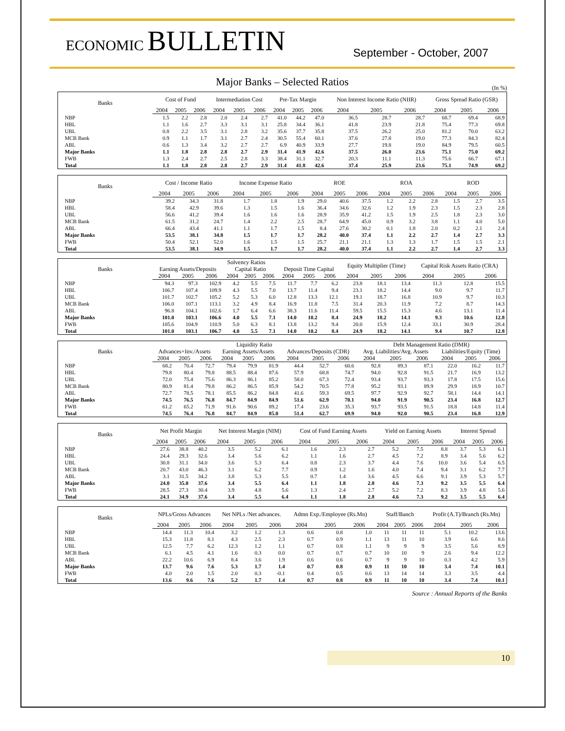ECONOMIC BULLETIN
September - October, 2007
Major Banks – Selected Ratios
(In %)
| Banks | Cost of Fund | | | Intermediation Cost | | | Pre-Tax Margin | | | Non Interest Income Ratio (NIIR) | | | Gross Spread Ratio (GSR) | | |
| --- | --- | --- | --- | --- | --- | --- | --- | --- | --- | --- | --- | --- | --- | --- | --- |
| | 2004 | 2005 | 2006 | 2004 | 2005 | 2006 | 2004 | 2005 | 2006 | 2004 | 2005 | 2006 | 2004 | 2005 | 2006 |
| NBP | 1.5 | 2.2 | 2.8 | 2.0 | 2.4 | 2.7 | 41.0 | 44.2 | 47.0 | 36.5 | 28.7 | 28.7 | 68.7 | 69.4 | 68.9 |
| HBL | 1.1 | 1.6 | 2.7 | 3.3 | 3.1 | 3.1 | 25.8 | 34.4 | 36.1 | 41.8 | 23.9 | 21.8 | 75.4 | 77.3 | 69.8 |
| UBL | 0.8 | 2.2 | 3.5 | 3.1 | 2.8 | 3.2 | 35.6 | 37.7 | 35.8 | 37.5 | 26.2 | 25.0 | 81.2 | 70.0 | 63.2 |
| MCB Bank | 0.9 | 1.1 | 1.7 | 3.1 | 2.7 | 2.4 | 30.5 | 55.4 | 60.1 | 37.6 | 27.8 | 19.0 | 77.3 | 84.3 | 82.4 |
| ABL | 0.6 | 1.3 | 3.4 | 3.2 | 2.7 | 2.7 | 6.9 | 40.9 | 33.9 | 27.7 | 19.8 | 19.0 | 84.9 | 79.5 | 60.5 |
| Major Banks | 1.1 | 1.8 | 2.8 | 2.8 | 2.7 | 2.9 | 31.4 | 41.9 | 42.6 | 37.5 | 26.0 | 23.6 | 75.1 | 75.0 | 69.2 |
| FWB | 1.3 | 2.4 | 2.7 | 2.5 | 2.8 | 3.3 | 38.4 | 31.1 | 32.7 | 20.3 | 11.1 | 11.3 | 75.6 | 66.7 | 67.1 |
| Total | 1.1 | 1.8 | 2.8 | 2.8 | 2.7 | 2.9 | 31.4 | 41.8 | 42.6 | 37.4 | 25.9 | 23.6 | 75.1 | 74.9 | 69.2 |
| Banks | Cost / Income Ratio | | | Income Expense Ratio | | | ROE | | | ROA | | | ROD | | |
| --- | --- | --- | --- | --- | --- | --- | --- | --- | --- | --- | --- | --- | --- | --- | --- |
| | 2004 | 2005 | 2006 | 2004 | 2005 | 2006 | 2004 | 2005 | 2006 | 2004 | 2005 | 2006 | 2004 | 2005 | 2006 |
| NBP | 39.2 | 34.3 | 31.8 | 1.7 | 1.8 | 1.9 | 29.0 | 40.6 | 37.5 | 1.2 | 2.2 | 2.8 | 1.5 | 2.7 | 3.5 |
| HBL | 58.4 | 42.9 | 39.6 | 1.3 | 1.5 | 1.6 | 36.4 | 34.6 | 32.6 | 1.2 | 1.9 | 2.3 | 1.5 | 2.3 | 2.8 |
| UBL | 56.6 | 41.2 | 39.4 | 1.6 | 1.6 | 1.6 | 28.9 | 35.9 | 41.2 | 1.5 | 1.9 | 2.5 | 1.8 | 2.3 | 3.0 |
| MCB Bank | 61.5 | 31.2 | 24.7 | 1.4 | 2.2 | 2.5 | 28.7 | 64.9 | 45.0 | 0.9 | 3.2 | 3.8 | 1.1 | 4.0 | 5.0 |
| ABL | 66.4 | 43.4 | 41.1 | 1.1 | 1.7 | 1.5 | 8.4 | 27.6 | 30.2 | 0.1 | 1.8 | 2.0 | 0.2 | 2.1 | 2.4 |
| Major Banks | 53.5 | 38.1 | 34.8 | 1.5 | 1.7 | 1.7 | 28.2 | 40.0 | 37.4 | 1.1 | 2.2 | 2.7 | 1.4 | 2.7 | 3.3 |
| FWB | 50.4 | 52.1 | 52.0 | 1.6 | 1.5 | 1.5 | 25.7 | 21.1 | 21.1 | 1.3 | 1.3 | 1.7 | 1.5 | 1.5 | 2.1 |
| Total | 53.5 | 38.1 | 34.9 | 1.5 | 1.7 | 1.7 | 28.2 | 40.0 | 37.4 | 1.1 | 2.2 | 2.7 | 1.4 | 2.7 | 3.3 |
| Banks | Solvency Ratios | | | | | | | | | Equity Multiplier (Time) | | | Capital Risk Assets Ratio (CRA) | | |
| --- | --- | --- | --- | --- | --- | --- | --- | --- | --- | --- | --- | --- | --- | --- | --- |
| | Earning Assets/Deposits | | | Capital Ratio | | | Deposit Time Capital | | | | | | | | |
| | 2004 | 2005 | 2006 | 2004 | 2005 | 2006 | 2004 | 2005 | 2006 | 2004 | 2005 | 2006 | 2004 | 2005 | 2006 |
| NBP | 94.3 | 97.3 | 102.9 | 4.2 | 5.5 | 7.5 | 11.7 | 7.7 | 6.2 | 23.8 | 18.1 | 13.4 | 11.3 | 12.8 | 15.5 |
| HBL | 106.7 | 107.4 | 109.9 | 4.3 | 5.5 | 7.0 | 13.7 | 11.4 | 9.4 | 23.1 | 18.2 | 14.4 | 9.0 | 9.7 | 11.7 |
| UBL | 101.7 | 102.7 | 105.2 | 5.2 | 5.3 | 6.0 | 12.8 | 13.3 | 12.1 | 19.1 | 18.7 | 16.8 | 10.9 | 9.7 | 10.3 |
| MCB Bank | 106.0 | 107.1 | 113.1 | 3.2 | 4.9 | 8.4 | 16.9 | 11.8 | 7.5 | 31.4 | 20.3 | 11.9 | 7.2 | 8.7 | 14.3 |
| ABL | 96.8 | 104.1 | 102.6 | 1.7 | 6.4 | 6.6 | 38.3 | 11.6 | 11.4 | 59.5 | 15.5 | 15.3 | 4.6 | 13.1 | 11.4 |
| Major Banks | 101.0 | 103.1 | 106.6 | 4.0 | 5.5 | 7.1 | 14.0 | 10.2 | 8.4 | 24.9 | 18.2 | 14.1 | 9.3 | 10.6 | 12.8 |
| FWB | 105.6 | 104.9 | 110.9 | 5.0 | 6.3 | 8.1 | 13.8 | 13.2 | 9.4 | 20.0 | 15.9 | 12.4 | 33.1 | 30.9 | 28.4 |
| Total | 101.0 | 103.1 | 106.7 | 4.0 | 5.5 | 7.1 | 14.0 | 10.2 | 8.4 | 24.9 | 18.2 | 14.1 | 9.4 | 10.7 | 12.8 |
| Banks | Liquidity Ratio | | | | | | | | | Debt Management Ratio (DMR) | | | | | |
| --- | --- | --- | --- | --- | --- | --- | --- | --- | --- | --- | --- | --- | --- | --- | --- |
| | Advances+Inv./Assets | | | Earning Assets/Assets | | | Advances/Deposits (CDR) | | | Avg. Liabilities/Avg. Assets | | | Liabilities/Equity (Time) | | |
| | 2004 | 2005 | 2006 | 2004 | 2005 | 2006 | 2004 | 2005 | 2006 | 2004 | 2005 | 2006 | 2004 | 2005 | 2006 |
| NBP | 68.2 | 70.4 | 72.7 | 79.4 | 79.9 | 81.9 | 44.4 | 52.7 | 60.6 | 92.8 | 89.3 | 87.1 | 22.0 | 16.2 | 11.7 |
| HBL | 79.8 | 80.4 | 79.8 | 88.5 | 88.4 | 87.6 | 57.9 | 68.8 | 74.7 | 94.0 | 92.8 | 91.5 | 21.7 | 16.9 | 13.2 |
| UBL | 72.0 | 75.4 | 75.6 | 86.3 | 86.1 | 85.2 | 58.0 | 67.3 | 72.4 | 93.4 | 93.7 | 93.3 | 17.8 | 17.5 | 15.6 |
| MCB Bank | 80.9 | 81.4 | 79.8 | 86.2 | 86.5 | 85.9 | 54.2 | 70.5 | 77.8 | 95.2 | 93.1 | 89.9 | 29.9 | 18.9 | 10.7 |
| ABL | 72.7 | 78.5 | 78.1 | 85.5 | 86.2 | 84.8 | 41.6 | 59.3 | 69.5 | 97.7 | 92.9 | 92.7 | 58.1 | 14.4 | 14.1 |
| Major Banks | 74.5 | 76.5 | 76.8 | 84.7 | 84.9 | 84.9 | 51.6 | 62.9 | 70.1 | 94.0 | 91.9 | 90.5 | 23.4 | 16.8 | 12.7 |
| FWB | 61.2 | 65.2 | 71.9 | 91.6 | 90.6 | 89.2 | 17.4 | 23.6 | 35.3 | 93.7 | 93.5 | 91.5 | 18.8 | 14.8 | 11.4 |
| Total | 74.5 | 76.4 | 76.8 | 84.7 | 84.9 | 85.0 | 51.4 | 62.7 | 69.9 | 94.0 | 92.0 | 90.5 | 23.4 | 16.8 | 12.9 |
| Banks | Net Profit Margin | | | Net Interest Margin (NIM) | | | Cost of Fund Earning Assets | | | Yield on Earning Assets | | | Interest Spread | | |
| --- | --- | --- | --- | --- | --- | --- | --- | --- | --- | --- | --- | --- | --- | --- | --- |
| | 2004 | 2005 | 2006 | 2004 | 2005 | 2006 | 2004 | 2005 | 2006 | 2004 | 2005 | 2006 | 2004 | 2005 | 2006 |
| NBP | 27.6 | 38.8 | 40.2 | 3.5 | 5.2 | 6.1 | 1.6 | 2.3 | 2.7 | 5.2 | 7.5 | 8.8 | 3.7 | 5.3 | 6.1 |
| HBL | 24.4 | 29.3 | 32.6 | 3.4 | 5.6 | 6.2 | 1.1 | 1.6 | 2.7 | 4.5 | 7.2 | 8.9 | 3.4 | 5.6 | 6.2 |
| UBL | 30.8 | 31.1 | 34.0 | 3.6 | 5.3 | 6.4 | 0.8 | 2.3 | 3.7 | 4.4 | 7.6 | 10.0 | 3.6 | 5.4 | 6.5 |
| MCB Bank | 20.7 | 43.0 | 46.3 | 3.1 | 6.2 | 7.7 | 0.9 | 1.2 | 1.6 | 4.0 | 7.4 | 9.4 | 3.1 | 6.2 | 7.7 |
| ABL | 3.1 | 31.5 | 34.2 | 3.8 | 5.3 | 5.5 | 0.7 | 1.4 | 3.6 | 4.5 | 6.6 | 9.1 | 3.9 | 5.3 | 5.7 |
| Major Banks | 24.0 | 35.0 | 37.6 | 3.4 | 5.5 | 6.4 | 1.1 | 1.8 | 2.8 | 4.6 | 7.3 | 9.2 | 3.5 | 5.5 | 6.4 |
| FWB | 28.5 | 27.3 | 30.4 | 3.9 | 4.8 | 5.6 | 1.3 | 2.4 | 2.7 | 5.2 | 7.2 | 8.3 | 3.9 | 4.8 | 5.6 |
| Total | 24.1 | 34.9 | 37.6 | 3.4 | 5.5 | 6.4 | 1.1 | 1.8 | 2.8 | 4.6 | 7.3 | 9.2 | 3.5 | 5.5 | 6.4 |
| Banks | NPLs/Gross Advances | | | Net NPLs /Net advances. | | | Admn Exp./Employee (Rs.Mn) | | | Staff/Banch | | | Profit (A.T)/Branch (Rs.Mn) | | |
| --- | --- | --- | --- | --- | --- | --- | --- | --- | --- | --- | --- | --- | --- | --- | --- |
| | 2004 | 2005 | 2006 | 2004 | 2005 | 2006 | 2004 | 2005 | 2006 | 2004 | 2005 | 2006 | 2004 | 2005 | 2006 |
| NBP | 14.4 | 11.3 | 10.4 | 3.2 | 1.2 | 1.3 | 0.6 | 0.8 | 1.0 | 11 | 11 | 11 | 5.1 | 10.2 | 13.6 |
| HBL | 15.3 | 11.8 | 8.1 | 4.3 | 2.5 | 2.3 | 0.7 | 0.9 | 1.1 | 13 | 11 | 10 | 3.9 | 6.6 | 8.6 |
| UBL | 12.5 | 7.7 | 6.2 | 12.3 | 1.2 | 1.1 | 0.7 | 0.8 | 1.1 | 9 | 9 | 9 | 3.5 | 5.6 | 8.9 |
| MCB Bank | 6.1 | 4.5 | 4.1 | 1.6 | 0.3 | 0.0 | 0.7 | 0.7 | 0.7 | 10 | 10 | 9 | 2.6 | 9.4 | 12.2 |
| ABL | 22.2 | 10.6 | 6.9 | 8.4 | 3.6 | 1.9 | 0.6 | 0.6 | 0.7 | 9 | 9 | 10 | 0.3 | 4.2 | 5.9 |
| Major Banks | 13.7 | 9.6 | 7.6 | 5.3 | 1.7 | 1.4 | 0.7 | 0.8 | 0.9 | 11 | 10 | 10 | 3.4 | 7.4 | 10.1 |
| FWB | 4.0 | 2.0 | 1.5 | 2.0 | 0.3 | -0.1 | 0.4 | 0.5 | 0.6 | 13 | 14 | 14 | 3.3 | 3.5 | 4.4 |
| Total | 13.6 | 9.6 | 7.6 | 5.2 | 1.7 | 1.4 | 0.7 | 0.8 | 0.9 | 11 | 10 | 10 | 3.4 | 7.4 | 10.1 |
Source : Annual Reports of the Banks
10